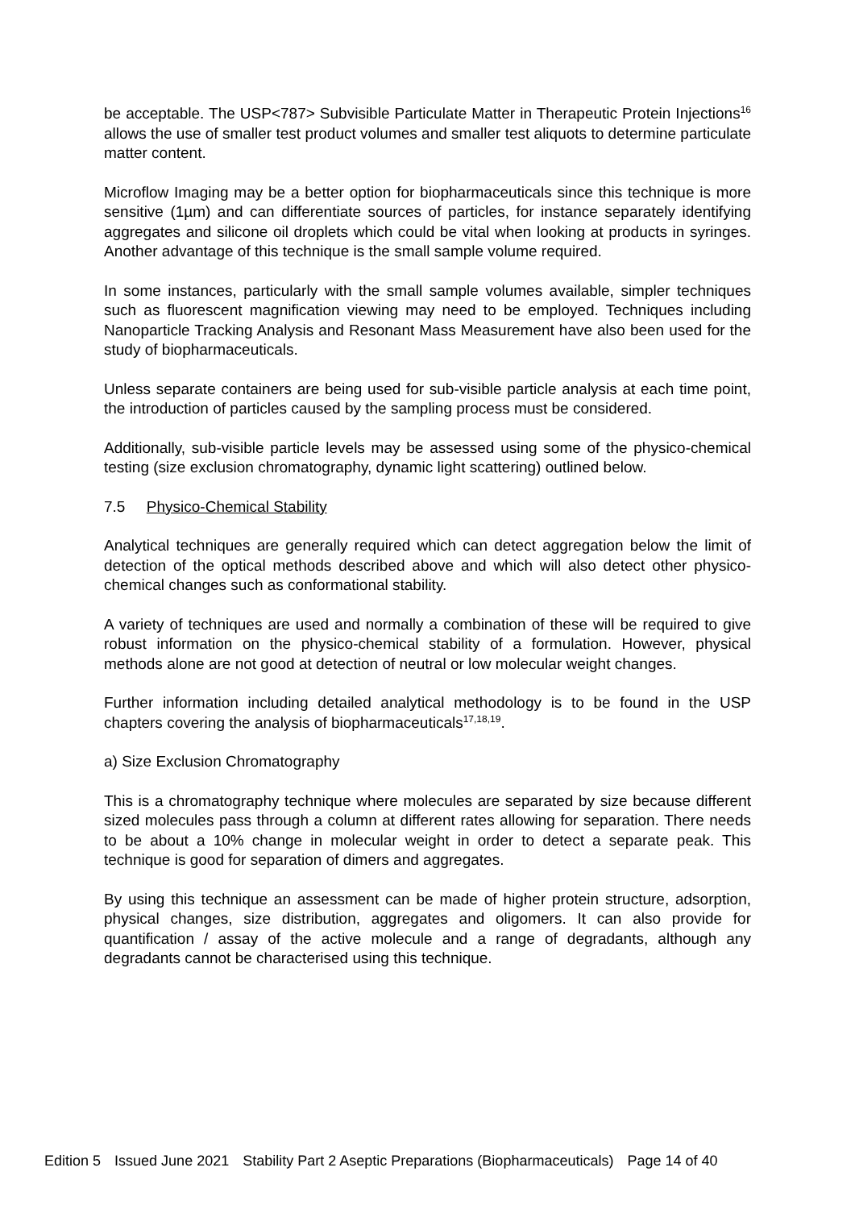be acceptable. The USP<787> Subvisible Particulate Matter in Therapeutic Protein Injections<sup>16</sup> allows the use of smaller test product volumes and smaller test aliquots to determine particulate matter content.
Microflow Imaging may be a better option for biopharmaceuticals since this technique is more sensitive (1µm) and can differentiate sources of particles, for instance separately identifying aggregates and silicone oil droplets which could be vital when looking at products in syringes. Another advantage of this technique is the small sample volume required.
In some instances, particularly with the small sample volumes available, simpler techniques such as fluorescent magnification viewing may need to be employed. Techniques including Nanoparticle Tracking Analysis and Resonant Mass Measurement have also been used for the study of biopharmaceuticals.
Unless separate containers are being used for sub-visible particle analysis at each time point, the introduction of particles caused by the sampling process must be considered.
Additionally, sub-visible particle levels may be assessed using some of the physico-chemical testing (size exclusion chromatography, dynamic light scattering) outlined below.
7.5 Physico-Chemical Stability
Analytical techniques are generally required which can detect aggregation below the limit of detection of the optical methods described above and which will also detect other physico-chemical changes such as conformational stability.
A variety of techniques are used and normally a combination of these will be required to give robust information on the physico-chemical stability of a formulation. However, physical methods alone are not good at detection of neutral or low molecular weight changes.
Further information including detailed analytical methodology is to be found in the USP chapters covering the analysis of biopharmaceuticals<sup>17,18,19</sup>.
a) Size Exclusion Chromatography
This is a chromatography technique where molecules are separated by size because different sized molecules pass through a column at different rates allowing for separation. There needs to be about a 10% change in molecular weight in order to detect a separate peak. This technique is good for separation of dimers and aggregates.
By using this technique an assessment can be made of higher protein structure, adsorption, physical changes, size distribution, aggregates and oligomers. It can also provide for quantification / assay of the active molecule and a range of degradants, although any degradants cannot be characterised using this technique.
Edition 5 Issued June 2021 Stability Part 2 Aseptic Preparations (Biopharmaceuticals) Page 14 of 40